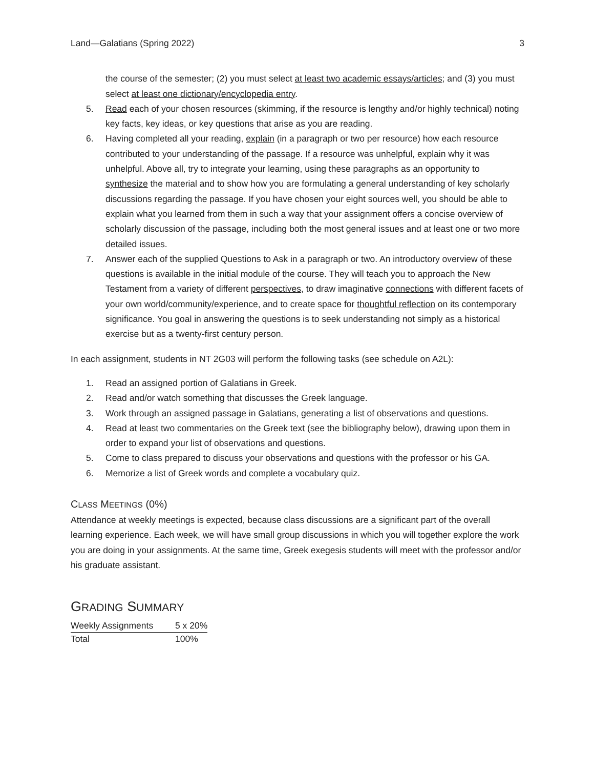Land—Galatians (Spring 2022) 3
the course of the semester; (2) you must select at least two academic essays/articles; and (3) you must select at least one dictionary/encyclopedia entry.
5. Read each of your chosen resources (skimming, if the resource is lengthy and/or highly technical) noting key facts, key ideas, or key questions that arise as you are reading.
6. Having completed all your reading, explain (in a paragraph or two per resource) how each resource contributed to your understanding of the passage. If a resource was unhelpful, explain why it was unhelpful. Above all, try to integrate your learning, using these paragraphs as an opportunity to synthesize the material and to show how you are formulating a general understanding of key scholarly discussions regarding the passage. If you have chosen your eight sources well, you should be able to explain what you learned from them in such a way that your assignment offers a concise overview of scholarly discussion of the passage, including both the most general issues and at least one or two more detailed issues.
7. Answer each of the supplied Questions to Ask in a paragraph or two. An introductory overview of these questions is available in the initial module of the course. They will teach you to approach the New Testament from a variety of different perspectives, to draw imaginative connections with different facets of your own world/community/experience, and to create space for thoughtful reflection on its contemporary significance. You goal in answering the questions is to seek understanding not simply as a historical exercise but as a twenty-first century person.
In each assignment, students in NT 2G03 will perform the following tasks (see schedule on A2L):
1. Read an assigned portion of Galatians in Greek.
2. Read and/or watch something that discusses the Greek language.
3. Work through an assigned passage in Galatians, generating a list of observations and questions.
4. Read at least two commentaries on the Greek text (see the bibliography below), drawing upon them in order to expand your list of observations and questions.
5. Come to class prepared to discuss your observations and questions with the professor or his GA.
6. Memorize a list of Greek words and complete a vocabulary quiz.
CLASS MEETINGS (0%)
Attendance at weekly meetings is expected, because class discussions are a significant part of the overall learning experience. Each week, we will have small group discussions in which you will together explore the work you are doing in your assignments. At the same time, Greek exegesis students will meet with the professor and/or his graduate assistant.
GRADING SUMMARY
| Weekly Assignments | 5 x 20% |
| Total | 100% |